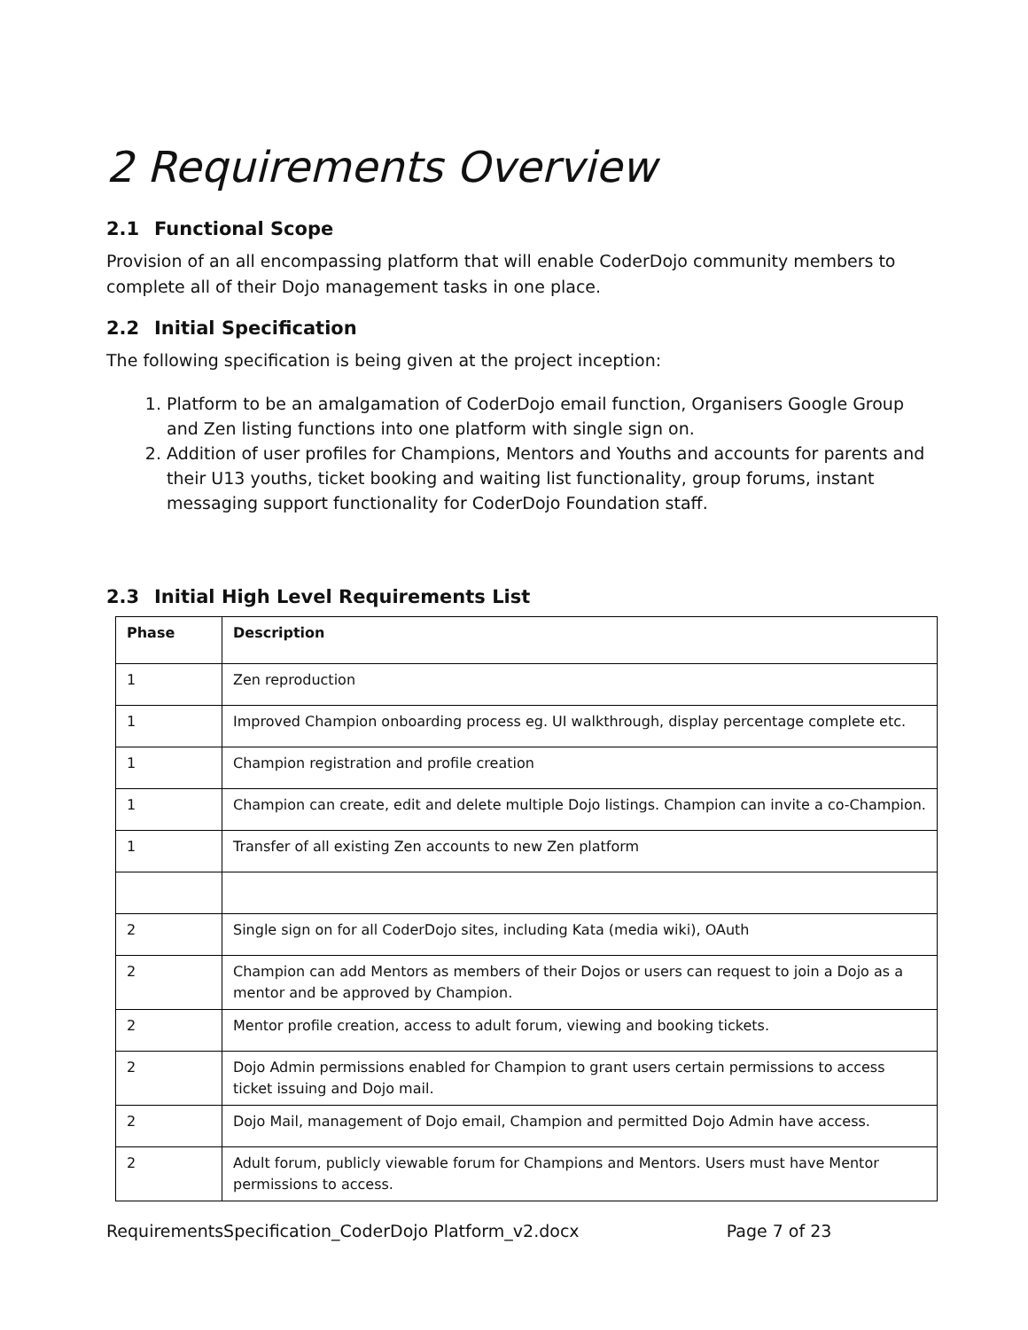2 Requirements Overview
2.1 Functional Scope
Provision of an all encompassing platform that will enable CoderDojo community members to complete all of their Dojo management tasks in one place.
2.2 Initial Specification
The following specification is being given at the project inception:
1. Platform to be an amalgamation of CoderDojo email function, Organisers Google Group and Zen listing functions into one platform with single sign on.
2. Addition of user profiles for Champions, Mentors and Youths and accounts for parents and their U13 youths, ticket booking and waiting list functionality, group forums, instant messaging support functionality for CoderDojo Foundation staff.
2.3 Initial High Level Requirements List
| Phase | Description |
| --- | --- |
| 1 | Zen reproduction |
| 1 | Improved Champion onboarding process eg. UI walkthrough, display percentage complete etc. |
| 1 | Champion registration and profile creation |
| 1 | Champion can create, edit and delete multiple Dojo listings. Champion can invite a co-Champion. |
| 1 | Transfer of all existing Zen accounts to new Zen platform |
| 2 | Single sign on for all CoderDojo sites, including Kata (media wiki), OAuth |
| 2 | Champion can add Mentors as members of their Dojos or users can request to join a Dojo as a mentor and be approved by Champion. |
| 2 | Mentor profile creation, access to adult forum, viewing and booking tickets. |
| 2 | Dojo Admin permissions enabled for Champion to grant users certain permissions to access ticket issuing and Dojo mail. |
| 2 | Dojo Mail, management of Dojo email, Champion and permitted Dojo Admin have access. |
| 2 | Adult forum, publicly viewable forum for Champions and Mentors. Users must have Mentor permissions to access. |
RequirementsSpecification_CoderDojo Platform_v2.docx Page 7 of 23